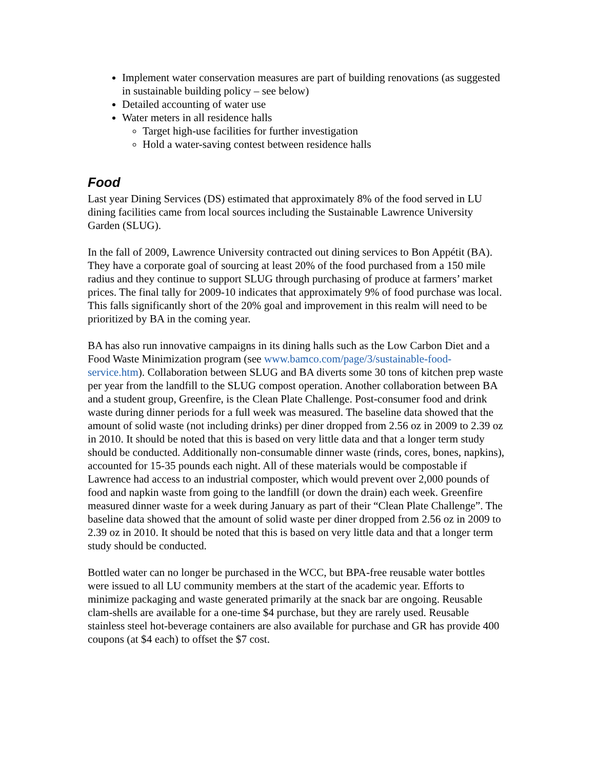Implement water conservation measures are part of building renovations (as suggested in sustainable building policy – see below)
Detailed accounting of water use
Water meters in all residence halls
Target high-use facilities for further investigation
Hold a water-saving contest between residence halls
Food
Last year Dining Services (DS) estimated that approximately 8% of the food served in LU dining facilities came from local sources including the Sustainable Lawrence University Garden (SLUG).
In the fall of 2009, Lawrence University contracted out dining services to Bon Appétit (BA). They have a corporate goal of sourcing at least 20% of the food purchased from a 150 mile radius and they continue to support SLUG through purchasing of produce at farmers’ market prices. The final tally for 2009-10 indicates that approximately 9% of food purchase was local. This falls significantly short of the 20% goal and improvement in this realm will need to be prioritized by BA in the coming year.
BA has also run innovative campaigns in its dining halls such as the Low Carbon Diet and a Food Waste Minimization program (see www.bamco.com/page/3/sustainable-food-service.htm). Collaboration between SLUG and BA diverts some 30 tons of kitchen prep waste per year from the landfill to the SLUG compost operation. Another collaboration between BA and a student group, Greenfire, is the Clean Plate Challenge. Post-consumer food and drink waste during dinner periods for a full week was measured. The baseline data showed that the amount of solid waste (not including drinks) per diner dropped from 2.56 oz in 2009 to 2.39 oz in 2010. It should be noted that this is based on very little data and that a longer term study should be conducted. Additionally non-consumable dinner waste (rinds, cores, bones, napkins), accounted for 15-35 pounds each night. All of these materials would be compostable if Lawrence had access to an industrial composter, which would prevent over 2,000 pounds of food and napkin waste from going to the landfill (or down the drain) each week. Greenfire measured dinner waste for a week during January as part of their “Clean Plate Challenge”. The baseline data showed that the amount of solid waste per diner dropped from 2.56 oz in 2009 to 2.39 oz in 2010. It should be noted that this is based on very little data and that a longer term study should be conducted.
Bottled water can no longer be purchased in the WCC, but BPA-free reusable water bottles were issued to all LU community members at the start of the academic year. Efforts to minimize packaging and waste generated primarily at the snack bar are ongoing. Reusable clam-shells are available for a one-time $4 purchase, but they are rarely used. Reusable stainless steel hot-beverage containers are also available for purchase and GR has provide 400 coupons (at $4 each) to offset the $7 cost.